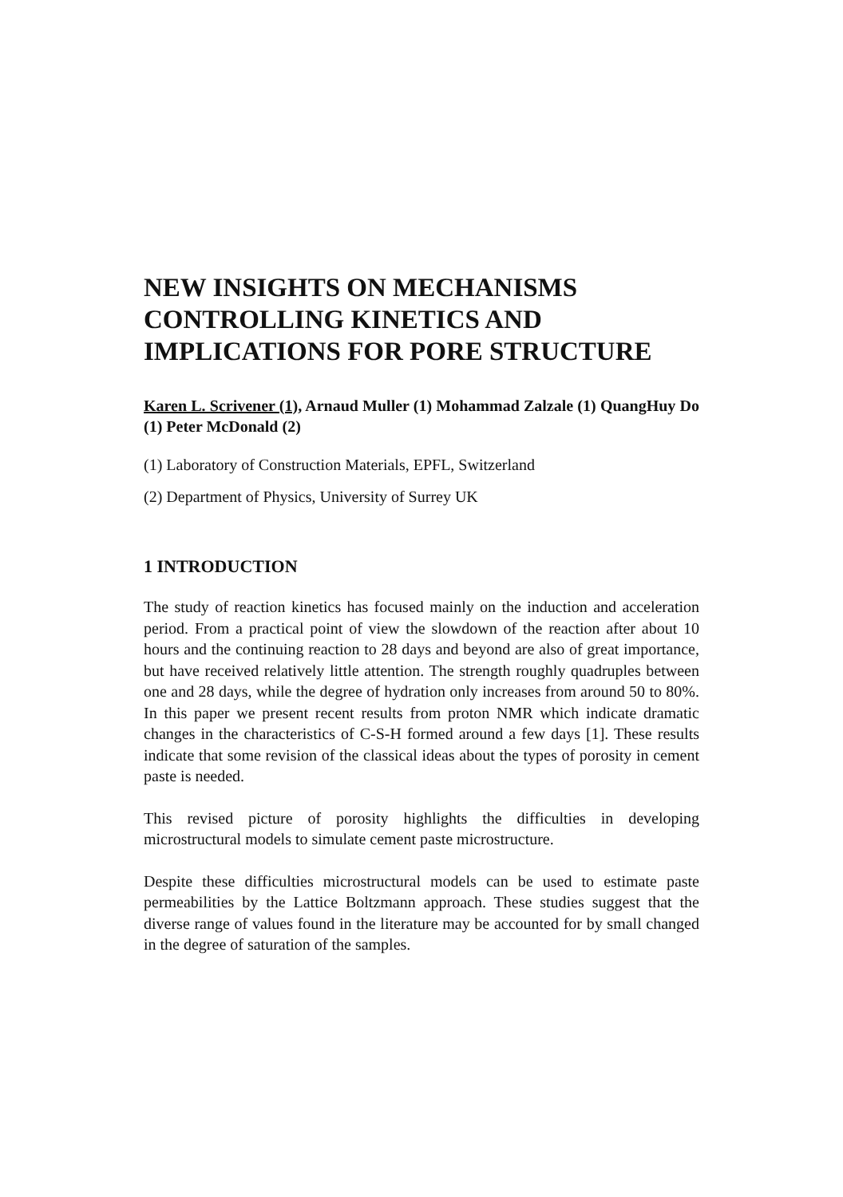NEW INSIGHTS ON MECHANISMS CONTROLLING KINETICS AND IMPLICATIONS FOR PORE STRUCTURE
Karen L. Scrivener (1), Arnaud Muller (1) Mohammad Zalzale (1) QuangHuy Do (1) Peter McDonald (2)
(1) Laboratory of Construction Materials, EPFL, Switzerland
(2) Department of Physics, University of Surrey UK
1 INTRODUCTION
The study of reaction kinetics has focused mainly on the induction and acceleration period. From a practical point of view the slowdown of the reaction after about 10 hours and the continuing reaction to 28 days and beyond are also of great importance, but have received relatively little attention. The strength roughly quadruples between one and 28 days, while the degree of hydration only increases from around 50 to 80%. In this paper we present recent results from proton NMR which indicate dramatic changes in the characteristics of C-S-H formed around a few days [1]. These results indicate that some revision of the classical ideas about the types of porosity in cement paste is needed.
This revised picture of porosity highlights the difficulties in developing microstructural models to simulate cement paste microstructure.
Despite these difficulties microstructural models can be used to estimate paste permeabilities by the Lattice Boltzmann approach. These studies suggest that the diverse range of values found in the literature may be accounted for by small changed in the degree of saturation of the samples.